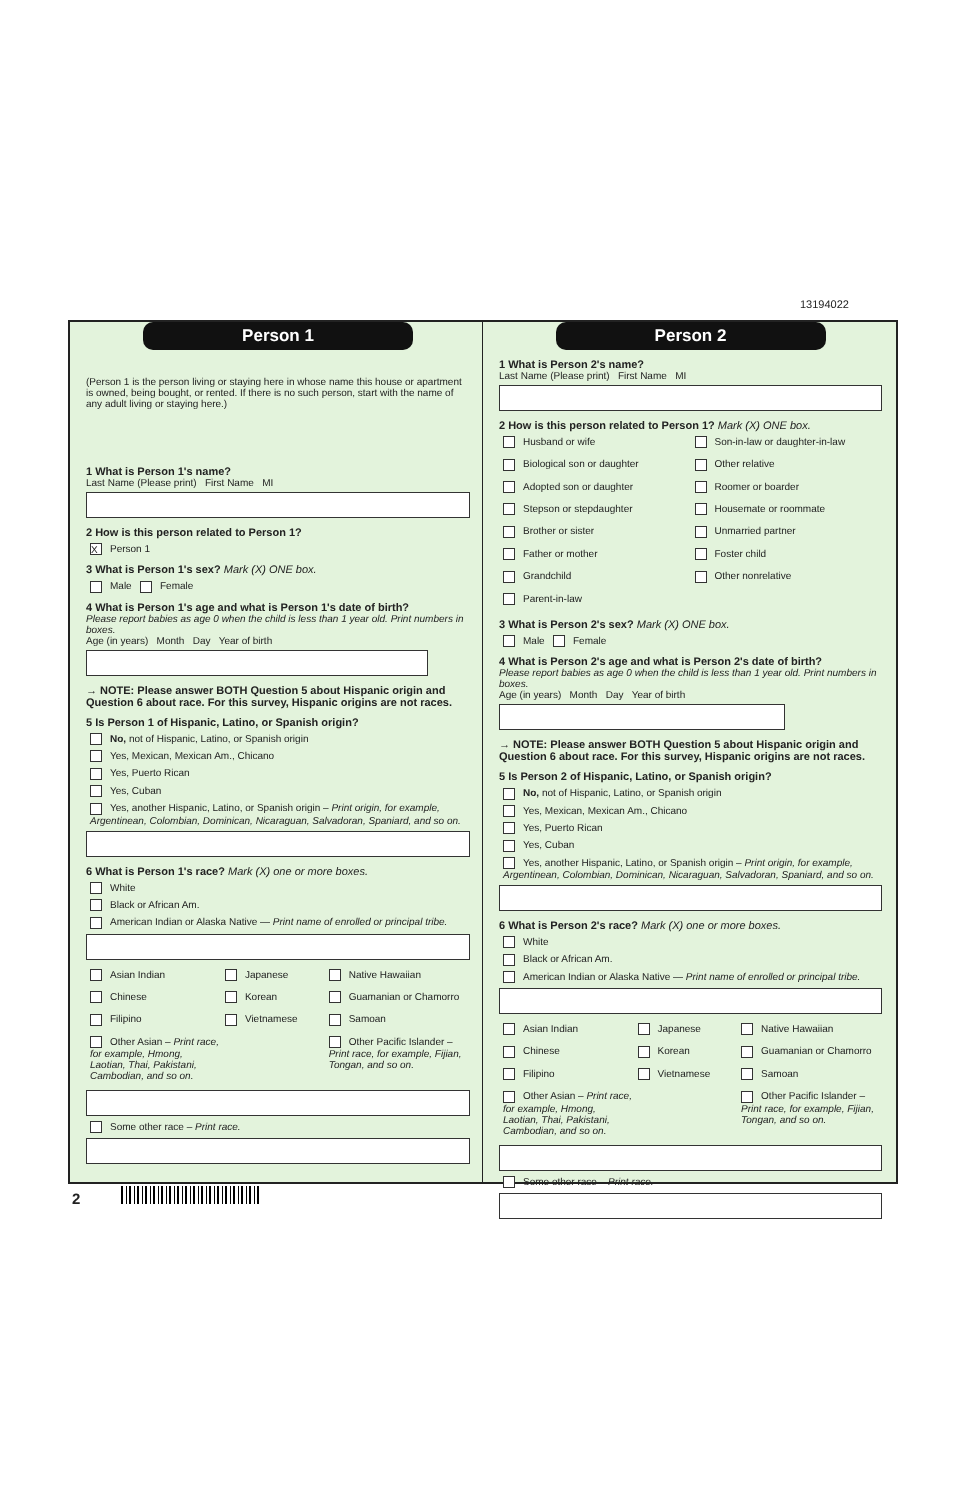13194022
Person 1
(Person 1 is the person living or staying here in whose name this house or apartment is owned, being bought, or rented. If there is no such person, start with the name of any adult living or staying here.)
1 What is Person 1's name?
Last Name (Please print) First Name MI
2 How is this person related to Person 1?
X Person 1
3 What is Person 1's sex? Mark (X) ONE box.
Male Female
4 What is Person 1's age and what is Person 1's date of birth?
Please report babies as age 0 when the child is less than 1 year old. Print numbers in boxes.
Age (in years) Month Day Year of birth
→ NOTE: Please answer BOTH Question 5 about Hispanic origin and Question 6 about race. For this survey, Hispanic origins are not races.
5 Is Person 1 of Hispanic, Latino, or Spanish origin?
No, not of Hispanic, Latino, or Spanish origin
Yes, Mexican, Mexican Am., Chicano
Yes, Puerto Rican
Yes, Cuban
Yes, another Hispanic, Latino, or Spanish origin – Print origin, for example, Argentinean, Colombian, Dominican, Nicaraguan, Salvadoran, Spaniard, and so on.
6 What is Person 1's race? Mark (X) one or more boxes.
White
Black or African Am.
American Indian or Alaska Native — Print name of enrolled or principal tribe.
Asian Indian
Japanese
Native Hawaiian
Chinese
Korean
Guamanian or Chamorro
Filipino
Vietnamese
Samoan
Other Asian – Print race, for example, Hmong, Laotian, Thai, Pakistani, Cambodian, and so on.
Other Pacific Islander – Print race, for example, Fijian, Tongan, and so on.
Some other race – Print race.
Person 2
1 What is Person 2's name?
Last Name (Please print) First Name MI
2 How is this person related to Person 1? Mark (X) ONE box.
Husband or wife
Son-in-law or daughter-in-law
Biological son or daughter
Other relative
Adopted son or daughter
Roomer or boarder
Stepson or stepdaughter
Housemate or roommate
Brother or sister
Unmarried partner
Father or mother
Foster child
Grandchild
Other nonrelative
Parent-in-law
3 What is Person 2's sex? Mark (X) ONE box.
Male Female
4 What is Person 2's age and what is Person 2's date of birth?
Please report babies as age 0 when the child is less than 1 year old. Print numbers in boxes.
Age (in years) Month Day Year of birth
→ NOTE: Please answer BOTH Question 5 about Hispanic origin and Question 6 about race. For this survey, Hispanic origins are not races.
5 Is Person 2 of Hispanic, Latino, or Spanish origin?
No, not of Hispanic, Latino, or Spanish origin
Yes, Mexican, Mexican Am., Chicano
Yes, Puerto Rican
Yes, Cuban
Yes, another Hispanic, Latino, or Spanish origin – Print origin, for example, Argentinean, Colombian, Dominican, Nicaraguan, Salvadoran, Spaniard, and so on.
6 What is Person 2's race? Mark (X) one or more boxes.
White
Black or African Am.
American Indian or Alaska Native — Print name of enrolled or principal tribe.
Asian Indian
Japanese
Native Hawaiian
Chinese
Korean
Guamanian or Chamorro
Filipino
Vietnamese
Samoan
Other Asian – Print race, for example, Hmong, Laotian, Thai, Pakistani, Cambodian, and so on.
Other Pacific Islander – Print race, for example, Fijian, Tongan, and so on.
Some other race – Print race.
2